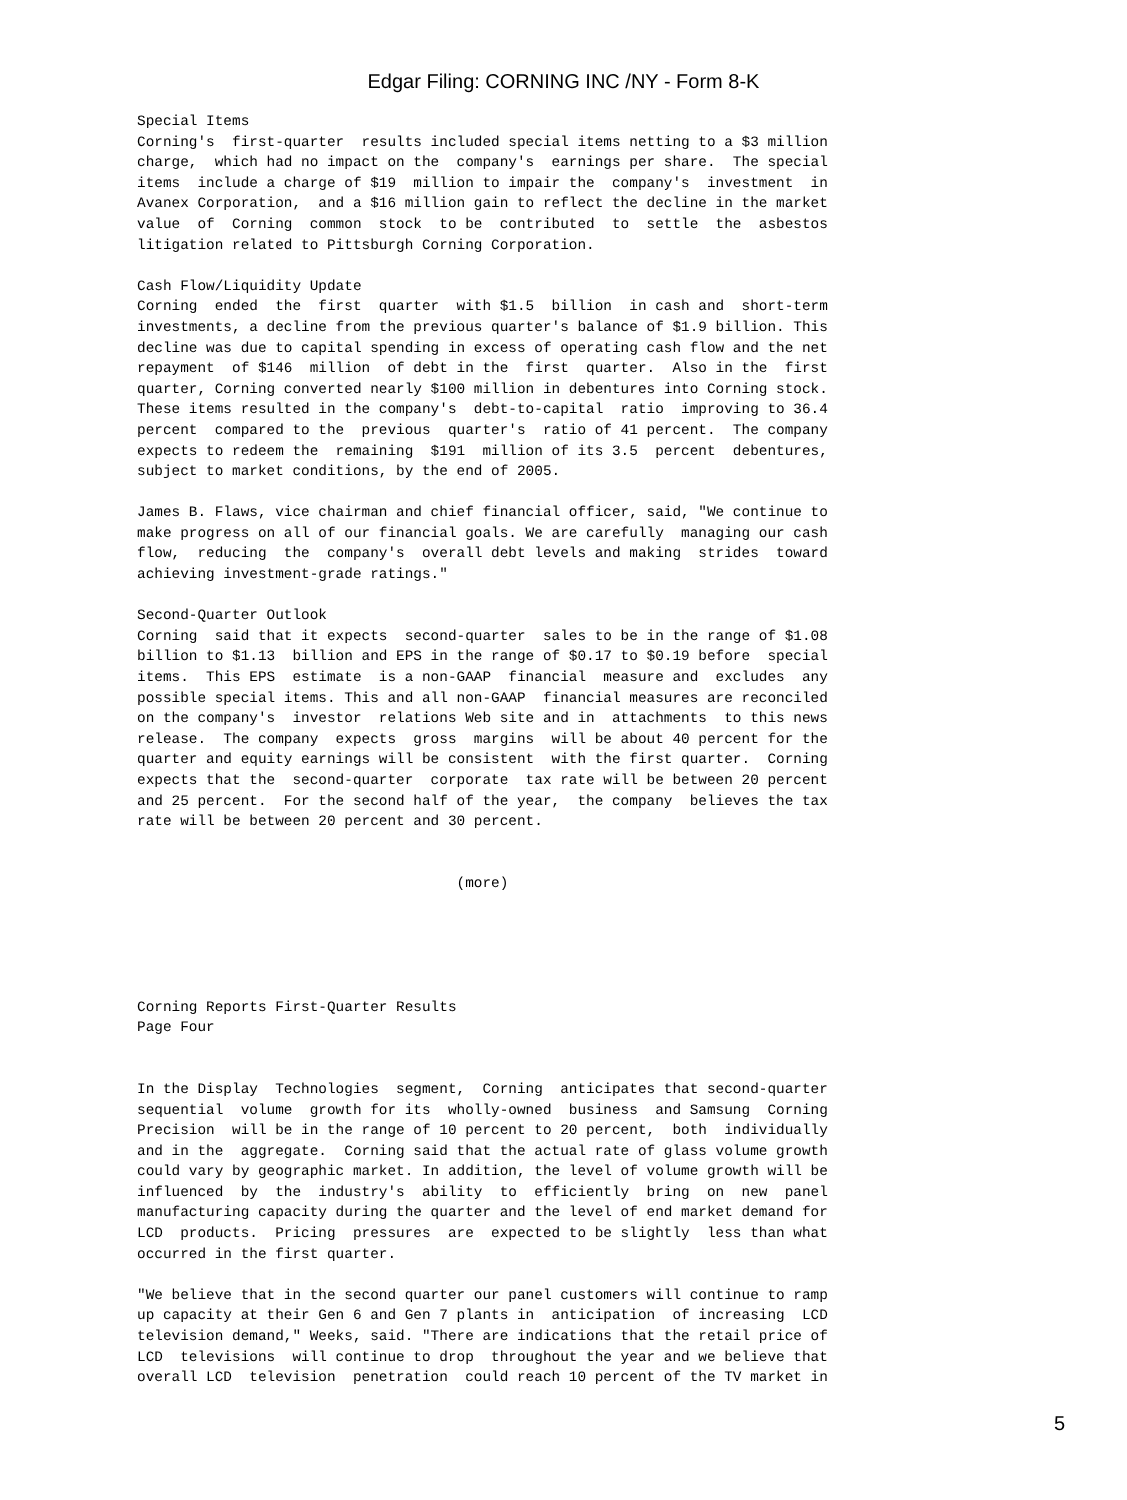Edgar Filing: CORNING INC /NY - Form 8-K
Special Items
Corning's  first-quarter  results included special items netting to a $3 million
charge,  which had no impact on the  company's  earnings per share.  The special
items  include a charge of $19  million to impair the  company's  investment  in
Avanex Corporation,  and a $16 million gain to reflect the decline in the market
value  of  Corning  common  stock  to be  contributed  to  settle  the  asbestos
litigation related to Pittsburgh Corning Corporation.

Cash Flow/Liquidity Update
Corning  ended  the  first  quarter  with $1.5  billion  in cash and  short-term
investments, a decline from the previous quarter's balance of $1.9 billion. This
decline was due to capital spending in excess of operating cash flow and the net
repayment  of $146  million  of debt in the  first  quarter.  Also in the  first
quarter, Corning converted nearly $100 million in debentures into Corning stock.
These items resulted in the company's  debt-to-capital  ratio  improving to 36.4
percent  compared to the  previous  quarter's  ratio of 41 percent.  The company
expects to redeem the  remaining  $191  million of its 3.5  percent  debentures,
subject to market conditions, by the end of 2005.

James B. Flaws, vice chairman and chief financial officer, said, "We continue to
make progress on all of our financial goals. We are carefully  managing our cash
flow,  reducing  the  company's  overall debt levels and making  strides  toward
achieving investment-grade ratings."

Second-Quarter Outlook
Corning  said that it expects  second-quarter  sales to be in the range of $1.08
billion to $1.13  billion and EPS in the range of $0.17 to $0.19 before  special
items.  This EPS  estimate  is a non-GAAP  financial  measure and  excludes  any
possible special items. This and all non-GAAP  financial measures are reconciled
on the company's  investor  relations Web site and in  attachments  to this news
release.  The company  expects  gross  margins  will be about 40 percent for the
quarter and equity earnings will be consistent  with the first quarter.  Corning
expects that the  second-quarter  corporate  tax rate will be between 20 percent
and 25 percent.  For the second half of the year,  the company  believes the tax
rate will be between 20 percent and 30 percent.


                                     (more)





Corning Reports First-Quarter Results
Page Four


In the Display  Technologies  segment,  Corning  anticipates that second-quarter
sequential  volume  growth for its  wholly-owned  business  and Samsung  Corning
Precision  will be in the range of 10 percent to 20 percent,  both  individually
and in the  aggregate.  Corning said that the actual rate of glass volume growth
could vary by geographic market. In addition, the level of volume growth will be
influenced  by  the  industry's  ability  to  efficiently  bring  on  new  panel
manufacturing capacity during the quarter and the level of end market demand for
LCD  products.  Pricing  pressures  are  expected to be slightly  less than what
occurred in the first quarter.

"We believe that in the second quarter our panel customers will continue to ramp
up capacity at their Gen 6 and Gen 7 plants in  anticipation  of increasing  LCD
television demand," Weeks, said. "There are indications that the retail price of
LCD  televisions  will continue to drop  throughout the year and we believe that
overall LCD  television  penetration  could reach 10 percent of the TV market in
5